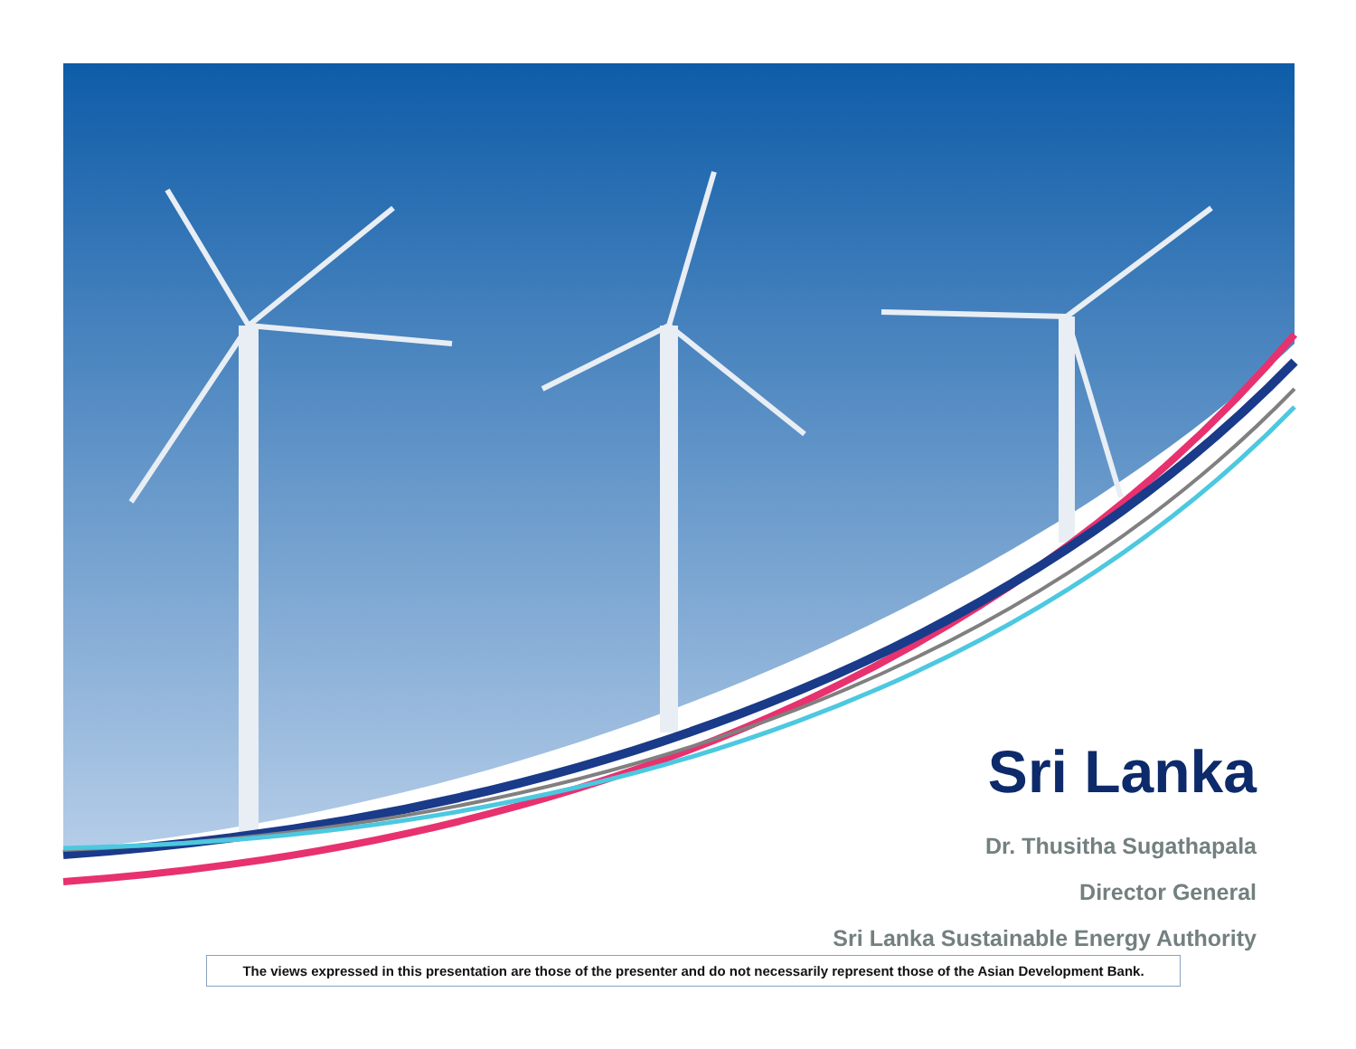Sri Lanka
Dr. Thusitha Sugathapala
Director General
Sri Lanka Sustainable Energy Authority
The views expressed in this presentation are those of the presenter and do not necessarily represent those of the Asian Development Bank.